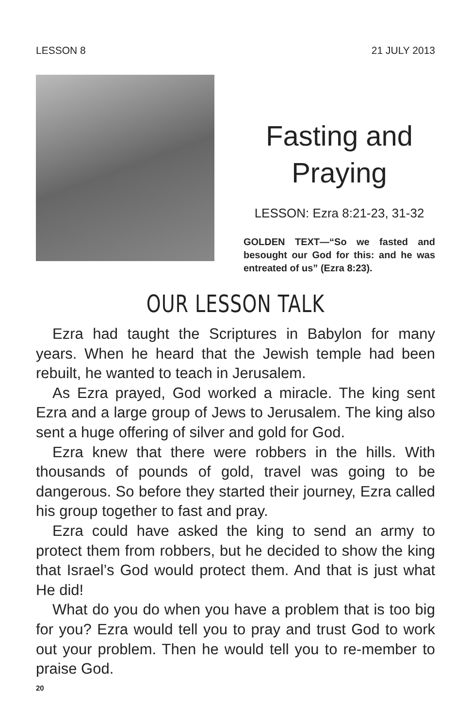LESSON 8 21 JULY 2013
Fasting and Praying
LESSON: Ezra 8:21-23, 31-32
GOLDEN TEXT—“So we fasted and besought our God for this: and he was entreated of us” (Ezra 8:23).
OUR LESSON TALK
Ezra had taught the Scriptures in Babylon for many years. When he heard that the Jewish temple had been rebuilt, he wanted to teach in Jerusalem.
As Ezra prayed, God worked a miracle. The king sent Ezra and a large group of Jews to Jerusalem. The king also sent a huge offering of silver and gold for God.
Ezra knew that there were robbers in the hills. With thousands of pounds of gold, travel was going to be dangerous. So before they started their journey, Ezra called his group together to fast and pray.
Ezra could have asked the king to send an army to protect them from robbers, but he decided to show the king that Israel’s God would protect them. And that is just what He did!
What do you do when you have a problem that is too big for you? Ezra would tell you to pray and trust God to work out your problem. Then he would tell you to re-member to praise God.
20